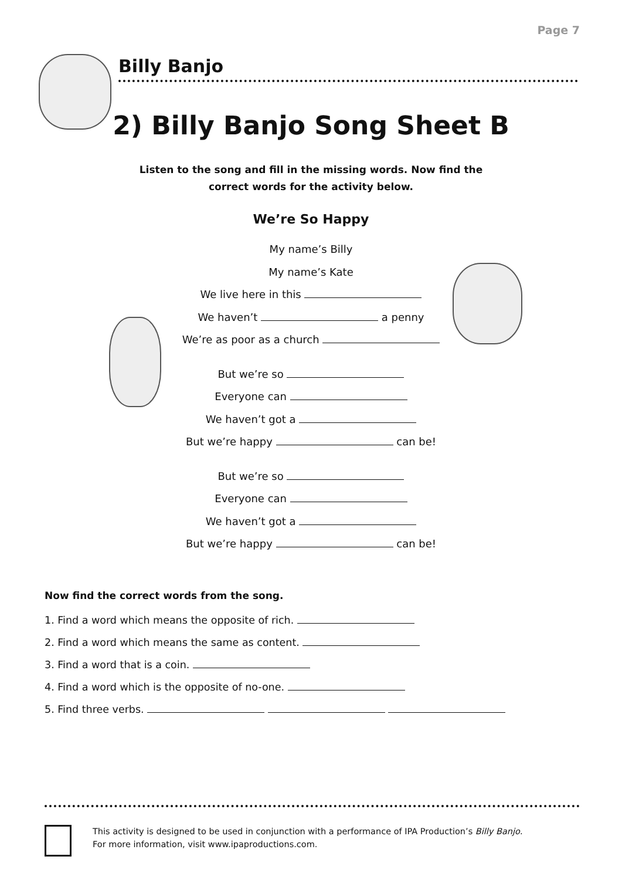Page 7
Billy Banjo
2) Billy Banjo Song Sheet B
Listen to the song and fill in the missing words. Now find the
correct words for the activity below.
We’re So Happy
My name’s Billy
My name’s Kate
We live here in this
We haven’t a penny
We’re as poor as a church
But we’re so
Everyone can
We haven’t got a
But we’re happy can be!
But we’re so
Everyone can
We haven’t got a
But we’re happy can be!
Now find the correct words from the song.
1. Find a word which means the opposite of rich.
2. Find a word which means the same as content.
3. Find a word that is a coin.
4. Find a word which is the opposite of no-one.
5. Find three verbs.
This activity is designed to be used in conjunction with a performance of IPA Production’s Billy Banjo.
For more information, visit www.ipaproductions.com.